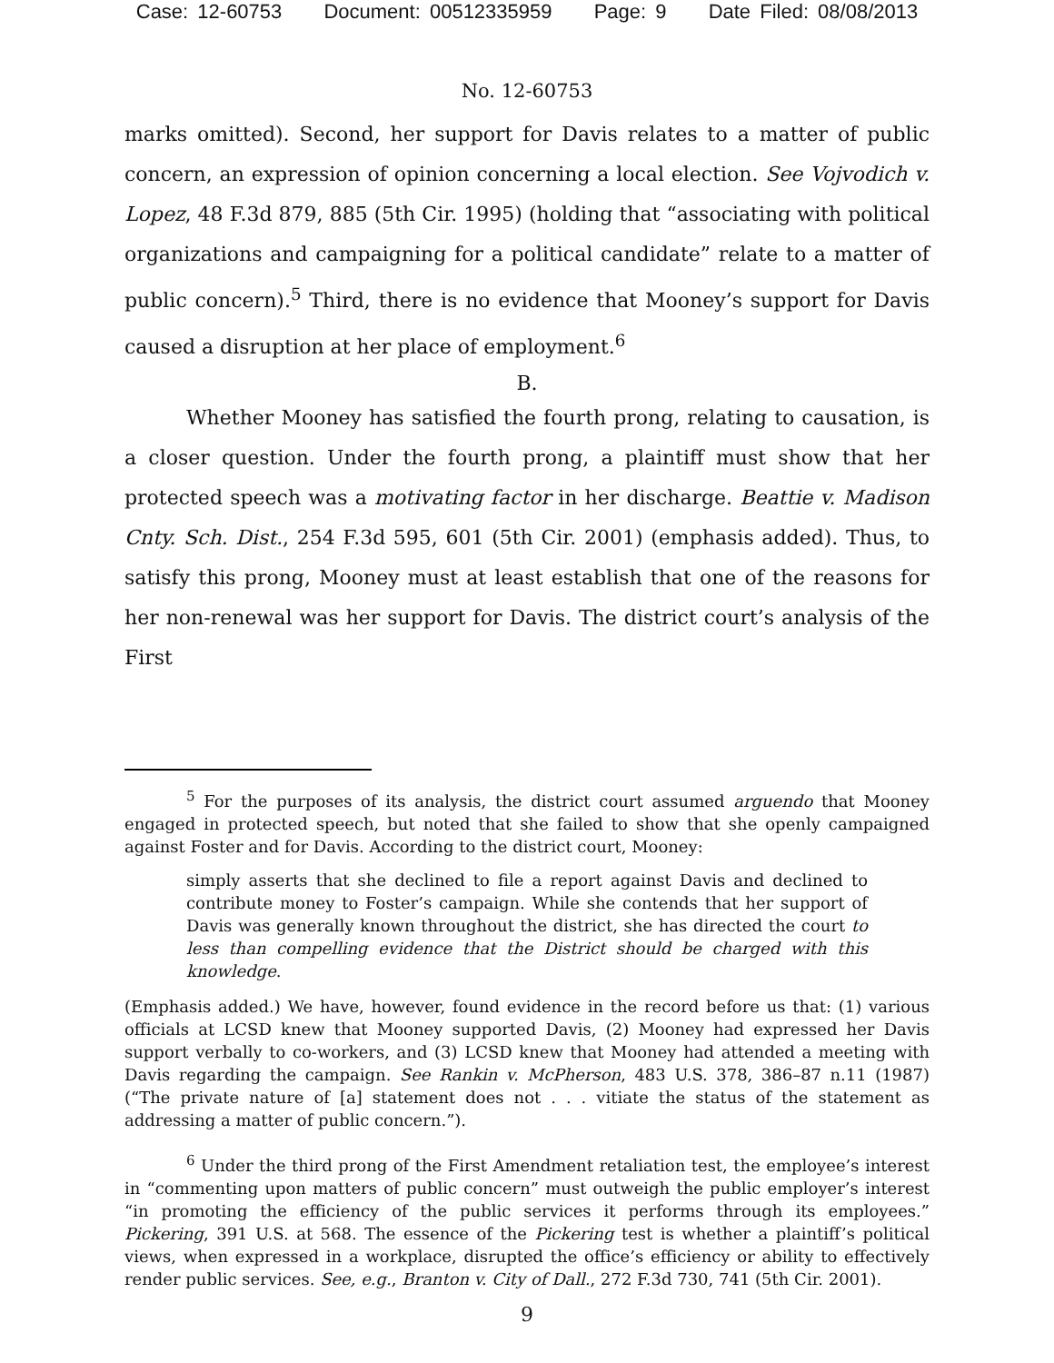Case: 12-60753 Document: 00512335959 Page: 9 Date Filed: 08/08/2013
No. 12-60753
marks omitted). Second, her support for Davis relates to a matter of public concern, an expression of opinion concerning a local election. See Vojvodich v. Lopez, 48 F.3d 879, 885 (5th Cir. 1995) (holding that “associating with political organizations and campaigning for a political candidate” relate to a matter of public concern).<sup>5</sup> Third, there is no evidence that Mooney’s support for Davis caused a disruption at her place of employment.<sup>6</sup>
B.
Whether Mooney has satisfied the fourth prong, relating to causation, is a closer question. Under the fourth prong, a plaintiff must show that her protected speech was a motivating factor in her discharge. Beattie v. Madison Cnty. Sch. Dist., 254 F.3d 595, 601 (5th Cir. 2001) (emphasis added). Thus, to satisfy this prong, Mooney must at least establish that one of the reasons for her non-renewal was her support for Davis. The district court’s analysis of the First
<sup>5</sup> For the purposes of its analysis, the district court assumed arguendo that Mooney engaged in protected speech, but noted that she failed to show that she openly campaigned against Foster and for Davis. According to the district court, Mooney:
simply asserts that she declined to file a report against Davis and declined to contribute money to Foster’s campaign. While she contends that her support of Davis was generally known throughout the district, she has directed the court to less than compelling evidence that the District should be charged with this knowledge.
(Emphasis added.) We have, however, found evidence in the record before us that: (1) various officials at LCSD knew that Mooney supported Davis, (2) Mooney had expressed her Davis support verbally to co-workers, and (3) LCSD knew that Mooney had attended a meeting with Davis regarding the campaign. See Rankin v. McPherson, 483 U.S. 378, 386–87 n.11 (1987) (“The private nature of [a] statement does not . . . vitiate the status of the statement as addressing a matter of public concern.”).
<sup>6</sup> Under the third prong of the First Amendment retaliation test, the employee’s interest in “commenting upon matters of public concern” must outweigh the public employer’s interest “in promoting the efficiency of the public services it performs through its employees.” Pickering, 391 U.S. at 568. The essence of the Pickering test is whether a plaintiff’s political views, when expressed in a workplace, disrupted the office’s efficiency or ability to effectively render public services. See, e.g., Branton v. City of Dall., 272 F.3d 730, 741 (5th Cir. 2001).
9